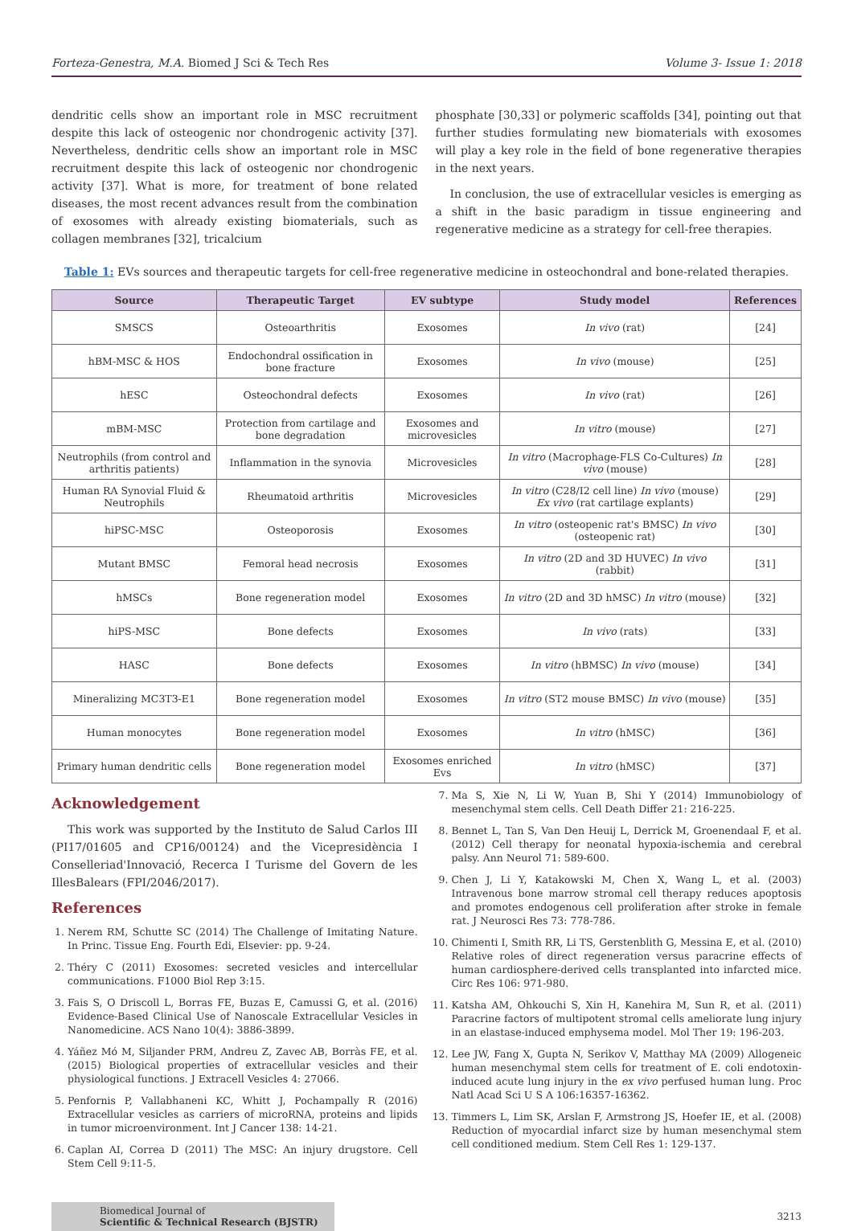Forteza-Genestra, M.A. Biomed J Sci & Tech Res Volume 3- Issue 1: 2018
dendritic cells show an important role in MSC recruitment despite this lack of osteogenic nor chondrogenic activity [37]. Nevertheless, dendritic cells show an important role in MSC recruitment despite this lack of osteogenic nor chondrogenic activity [37]. What is more, for treatment of bone related diseases, the most recent advances result from the combination of exosomes with already existing biomaterials, such as collagen membranes [32], tricalcium
phosphate [30,33] or polymeric scaffolds [34], pointing out that further studies formulating new biomaterials with exosomes will play a key role in the field of bone regenerative therapies in the next years.
In conclusion, the use of extracellular vesicles is emerging as a shift in the basic paradigm in tissue engineering and regenerative medicine as a strategy for cell-free therapies.
Table 1: EVs sources and therapeutic targets for cell-free regenerative medicine in osteochondral and bone-related therapies.
| Source | Therapeutic Target | EV subtype | Study model | References |
| --- | --- | --- | --- | --- |
| SMSCS | Osteoarthritis | Exosomes | In vivo (rat) | [24] |
| hBM-MSC & HOS | Endochondral ossification in bone fracture | Exosomes | In vivo (mouse) | [25] |
| hESC | Osteochondral defects | Exosomes | In vivo (rat) | [26] |
| mBM-MSC | Protection from cartilage and bone degradation | Exosomes and microvesicles | In vitro (mouse) | [27] |
| Neutrophils (from control and arthritis patients) | Inflammation in the synovia | Microvesicles | In vitro (Macrophage-FLS Co-Cultures) In vivo (mouse) | [28] |
| Human RA Synovial Fluid & Neutrophils | Rheumatoid arthritis | Microvesicles | In vitro (C28/I2 cell line) In vivo (mouse) Ex vivo (rat cartilage explants) | [29] |
| hiPSC-MSC | Osteoporosis | Exosomes | In vitro (osteopenic rat's BMSC) In vivo (osteopenic rat) | [30] |
| Mutant BMSC | Femoral head necrosis | Exosomes | In vitro (2D and 3D HUVEC) In vivo (rabbit) | [31] |
| hMSCs | Bone regeneration model | Exosomes | In vitro (2D and 3D hMSC) In vitro (mouse) | [32] |
| hiPS-MSC | Bone defects | Exosomes | In vivo (rats) | [33] |
| HASC | Bone defects | Exosomes | In vitro (hBMSC) In vivo (mouse) | [34] |
| Mineralizing MC3T3-E1 | Bone regeneration model | Exosomes | In vitro (ST2 mouse BMSC) In vivo (mouse) | [35] |
| Human monocytes | Bone regeneration model | Exosomes | In vitro (hMSC) | [36] |
| Primary human dendritic cells | Bone regeneration model | Exosomes enriched Evs | In vitro (hMSC) | [37] |
Acknowledgement
This work was supported by the Instituto de Salud Carlos III (PI17/01605 and CP16/00124) and the Vicepresidència I Conselleriad'Innovació, Recerca I Turisme del Govern de les IllesBalears (FPI/2046/2017).
References
1. Nerem RM, Schutte SC (2014) The Challenge of Imitating Nature. In Princ. Tissue Eng. Fourth Edi, Elsevier: pp. 9-24.
2. Théry C (2011) Exosomes: secreted vesicles and intercellular communications. F1000 Biol Rep 3:15.
3. Fais S, O Driscoll L, Borras FE, Buzas E, Camussi G, et al. (2016) Evidence-Based Clinical Use of Nanoscale Extracellular Vesicles in Nanomedicine. ACS Nano 10(4): 3886-3899.
4. Yáñez Mó M, Siljander PRM, Andreu Z, Zavec AB, Borràs FE, et al. (2015) Biological properties of extracellular vesicles and their physiological functions. J Extracell Vesicles 4: 27066.
5. Penfornis P, Vallabhaneni KC, Whitt J, Pochampally R (2016) Extracellular vesicles as carriers of microRNA, proteins and lipids in tumor microenvironment. Int J Cancer 138: 14-21.
6. Caplan AI, Correa D (2011) The MSC: An injury drugstore. Cell Stem Cell 9:11-5.
7. Ma S, Xie N, Li W, Yuan B, Shi Y (2014) Immunobiology of mesenchymal stem cells. Cell Death Differ 21: 216-225.
8. Bennet L, Tan S, Van Den Heuij L, Derrick M, Groenendaal F, et al. (2012) Cell therapy for neonatal hypoxia-ischemia and cerebral palsy. Ann Neurol 71: 589-600.
9. Chen J, Li Y, Katakowski M, Chen X, Wang L, et al. (2003) Intravenous bone marrow stromal cell therapy reduces apoptosis and promotes endogenous cell proliferation after stroke in female rat. J Neurosci Res 73: 778-786.
10. Chimenti I, Smith RR, Li TS, Gerstenblith G, Messina E, et al. (2010) Relative roles of direct regeneration versus paracrine effects of human cardiosphere-derived cells transplanted into infarcted mice. Circ Res 106: 971-980.
11. Katsha AM, Ohkouchi S, Xin H, Kanehira M, Sun R, et al. (2011) Paracrine factors of multipotent stromal cells ameliorate lung injury in an elastase-induced emphysema model. Mol Ther 19: 196-203.
12. Lee JW, Fang X, Gupta N, Serikov V, Matthay MA (2009) Allogeneic human mesenchymal stem cells for treatment of E. coli endotoxin-induced acute lung injury in the ex vivo perfused human lung. Proc Natl Acad Sci U S A 106:16357-16362.
13. Timmers L, Lim SK, Arslan F, Armstrong JS, Hoefer IE, et al. (2008) Reduction of myocardial infarct size by human mesenchymal stem cell conditioned medium. Stem Cell Res 1: 129-137.
Biomedical Journal of
Scientific & Technical Research (BJSTR)
3213